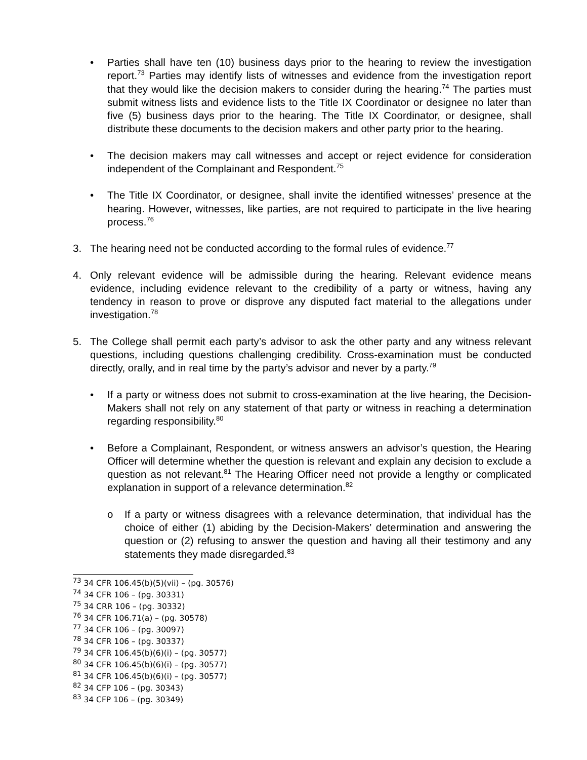• Parties shall have ten (10) business days prior to the hearing to review the investigation report.<sup>73</sup> Parties may identify lists of witnesses and evidence from the investigation report that they would like the decision makers to consider during the hearing.<sup>74</sup> The parties must submit witness lists and evidence lists to the Title IX Coordinator or designee no later than five (5) business days prior to the hearing. The Title IX Coordinator, or designee, shall distribute these documents to the decision makers and other party prior to the hearing.
• The decision makers may call witnesses and accept or reject evidence for consideration independent of the Complainant and Respondent.<sup>75</sup>
• The Title IX Coordinator, or designee, shall invite the identified witnesses’ presence at the hearing. However, witnesses, like parties, are not required to participate in the live hearing process.<sup>76</sup>
3. The hearing need not be conducted according to the formal rules of evidence.<sup>77</sup>
4. Only relevant evidence will be admissible during the hearing. Relevant evidence means evidence, including evidence relevant to the credibility of a party or witness, having any tendency in reason to prove or disprove any disputed fact material to the allegations under investigation.<sup>78</sup>
5. The College shall permit each party’s advisor to ask the other party and any witness relevant questions, including questions challenging credibility. Cross-examination must be conducted directly, orally, and in real time by the party’s advisor and never by a party.<sup>79</sup>
• If a party or witness does not submit to cross-examination at the live hearing, the Decision-Makers shall not rely on any statement of that party or witness in reaching a determination regarding responsibility.<sup>80</sup>
• Before a Complainant, Respondent, or witness answers an advisor’s question, the Hearing Officer will determine whether the question is relevant and explain any decision to exclude a question as not relevant.<sup>81</sup> The Hearing Officer need not provide a lengthy or complicated explanation in support of a relevance determination.<sup>82</sup>
o If a party or witness disagrees with a relevance determination, that individual has the choice of either (1) abiding by the Decision-Makers’ determination and answering the question or (2) refusing to answer the question and having all their testimony and any statements they made disregarded.<sup>83</sup>
<sup>73</sup> 34 CFR 106.45(b)(5)(vii) – (pg. 30576)
<sup>74</sup> 34 CFR 106 – (pg. 30331)
<sup>75</sup> 34 CRR 106 – (pg. 30332)
<sup>76</sup> 34 CFR 106.71(a) – (pg. 30578)
<sup>77</sup> 34 CFR 106 – (pg. 30097)
<sup>78</sup> 34 CFR 106 – (pg. 30337)
<sup>79</sup> 34 CFR 106.45(b)(6)(i) – (pg. 30577)
<sup>80</sup> 34 CFR 106.45(b)(6)(i) – (pg. 30577)
<sup>81</sup> 34 CFR 106.45(b)(6)(i) – (pg. 30577)
<sup>82</sup> 34 CFP 106 – (pg. 30343)
<sup>83</sup> 34 CFP 106 – (pg. 30349)